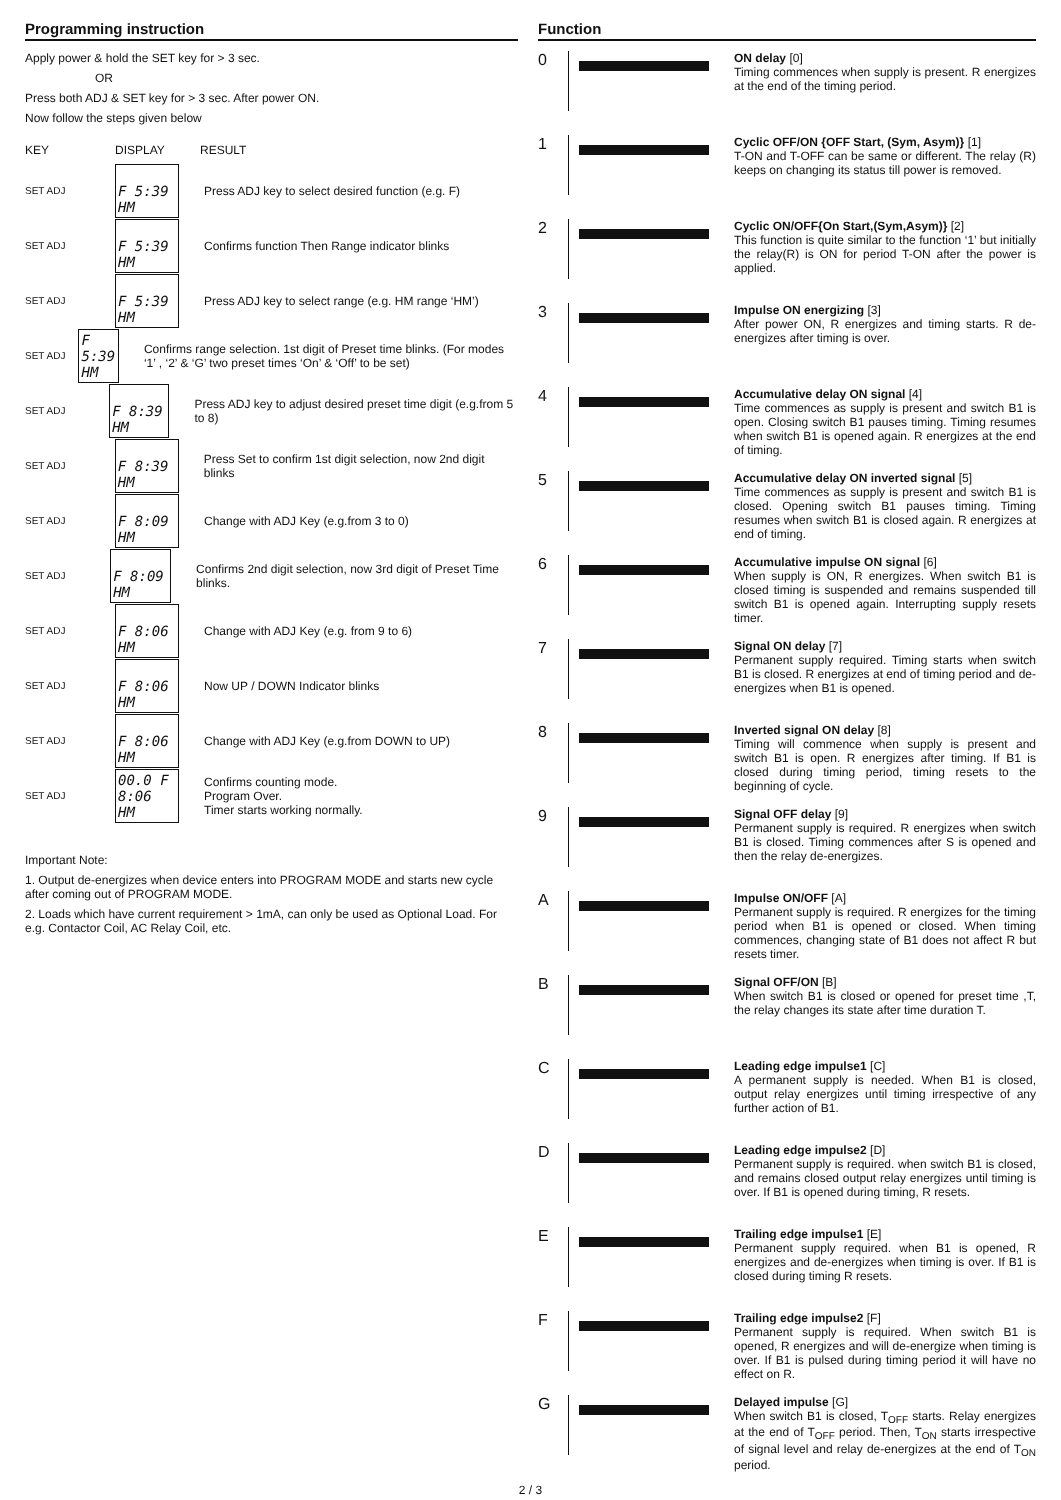Programming instruction
Apply power & hold the SET key for > 3 sec.
OR
Press both ADJ & SET key for > 3 sec. After power ON.
Now follow the steps given below
KEY DISPLAY RESULT
SET ADJ
F 5:39 HM
Press ADJ key to select desired function (e.g. F)
SET ADJ
F 5:39 HM
Confirms function Then Range indicator blinks
SET ADJ
F 5:39 HM
Press ADJ key to select range (e.g. HM range ‘HM’)
SET ADJ
F 5:39 HM
Confirms range selection. 1st digit of Preset time blinks. (For modes ‘1’ , ‘2’ & ‘G’ two preset times ‘On’ & ‘Off’ to be set)
SET ADJ
F 8:39 HM
Press ADJ key to adjust desired preset time digit (e.g.from 5 to 8)
SET ADJ
F 8:39 HM
Press Set to confirm 1st digit selection, now 2nd digit blinks
SET ADJ
F 8:09 HM
Change with ADJ Key (e.g.from 3 to 0)
SET ADJ
F 8:09 HM
Confirms 2nd digit selection, now 3rd digit of Preset Time blinks.
SET ADJ
F 8:06 HM
Change with ADJ Key (e.g. from 9 to 6)
SET ADJ
F 8:06 HM
Now UP / DOWN Indicator blinks
SET ADJ
F 8:06 HM
Change with ADJ Key (e.g.from DOWN to UP)
SET ADJ
00.0 F 8:06 HM
Confirms counting mode.
Program Over.
Timer starts working normally.
Important Note:
1. Output de-energizes when device enters into PROGRAM MODE and starts new cycle after coming out of PROGRAM MODE.
2. Loads which have current requirement > 1mA, can only be used as Optional Load. For e.g. Contactor Coil, AC Relay Coil, etc.
Function
0
ON delay [0]
Timing commences when supply is present. R energizes at the end of the timing period.
1
Cyclic OFF/ON {OFF Start, (Sym, Asym)} [1]
T-ON and T-OFF can be same or different. The relay (R) keeps on changing its status till power is removed.
2
Cyclic ON/OFF{On Start,(Sym,Asym)} [2]
This function is quite similar to the function ‘1’ but initially the relay(R) is ON for period T-ON after the power is applied.
3
Impulse ON energizing [3]
After power ON, R energizes and timing starts. R de-energizes after timing is over.
4
Accumulative delay ON signal [4]
Time commences as supply is present and switch B1 is open. Closing switch B1 pauses timing. Timing resumes when switch B1 is opened again. R energizes at the end of timing.
5
Accumulative delay ON inverted signal [5]
Time commences as supply is present and switch B1 is closed. Opening switch B1 pauses timing. Timing resumes when switch B1 is closed again. R energizes at end of timing.
6
Accumulative impulse ON signal [6]
When supply is ON, R energizes. When switch B1 is closed timing is suspended and remains suspended till switch B1 is opened again. Interrupting supply resets timer.
7
Signal ON delay [7]
Permanent supply required. Timing starts when switch B1 is closed. R energizes at end of timing period and de-energizes when B1 is opened.
8
Inverted signal ON delay [8]
Timing will commence when supply is present and switch B1 is open. R energizes after timing. If B1 is closed during timing period, timing resets to the beginning of cycle.
9
Signal OFF delay [9]
Permanent supply is required. R energizes when switch B1 is closed. Timing commences after S is opened and then the relay de-energizes.
A
Impulse ON/OFF [A]
Permanent supply is required. R energizes for the timing period when B1 is opened or closed. When timing commences, changing state of B1 does not affect R but resets timer.
B
Signal OFF/ON [B]
When switch B1 is closed or opened for preset time ,T, the relay changes its state after time duration T.
C
Leading edge impulse1 [C]
A permanent supply is needed. When B1 is closed, output relay energizes until timing irrespective of any further action of B1.
D
Leading edge impulse2 [D]
Permanent supply is required. when switch B1 is closed, and remains closed output relay energizes until timing is over. If B1 is opened during timing, R resets.
E
Trailing edge impulse1 [E]
Permanent supply required. when B1 is opened, R energizes and de-energizes when timing is over. If B1 is closed during timing R resets.
F
Trailing edge impulse2 [F]
Permanent supply is required. When switch B1 is opened, R energizes and will de-energize when timing is over. If B1 is pulsed during timing period it will have no effect on R.
G
Delayed impulse [G]
When switch B1 is closed, T<sub>OFF</sub> starts. Relay energizes at the end of T<sub>OFF</sub> period. Then, T<sub>ON</sub> starts irrespective of signal level and relay de-energizes at the end of T<sub>ON</sub> period.
2 / 3